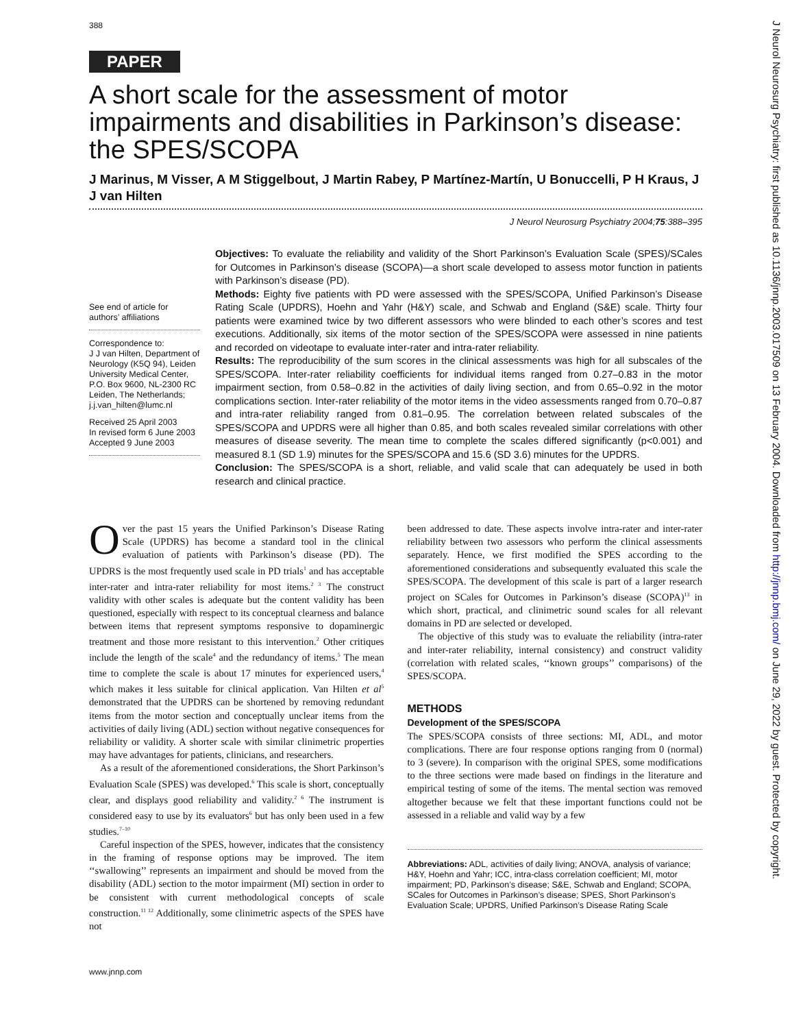388
PAPER
A short scale for the assessment of motor impairments and disabilities in Parkinson’s disease: the SPES/SCOPA
J Marinus, M Visser, A M Stiggelbout, J Martin Rabey, P Martínez-Martín, U Bonuccelli, P H Kraus, J J van Hilten
J Neurol Neurosurg Psychiatry 2004;75:388–395
See end of article for authors’ affiliations
Correspondence to:
J J van Hilten, Department of Neurology (K5Q 94), Leiden University Medical Center, P.O. Box 9600, NL-2300 RC Leiden, The Netherlands; j.j.van_hilten@lumc.nl
Received 25 April 2003
In revised form 6 June 2003
Accepted 9 June 2003
Objectives: To evaluate the reliability and validity of the Short Parkinson’s Evaluation Scale (SPES)/SCales for Outcomes in Parkinson’s disease (SCOPA)—a short scale developed to assess motor function in patients with Parkinson’s disease (PD).
Methods: Eighty five patients with PD were assessed with the SPES/SCOPA, Unified Parkinson’s Disease Rating Scale (UPDRS), Hoehn and Yahr (H&Y) scale, and Schwab and England (S&E) scale. Thirty four patients were examined twice by two different assessors who were blinded to each other’s scores and test executions. Additionally, six items of the motor section of the SPES/SCOPA were assessed in nine patients and recorded on videotape to evaluate inter-rater and intra-rater reliability.
Results: The reproducibility of the sum scores in the clinical assessments was high for all subscales of the SPES/SCOPA. Inter-rater reliability coefficients for individual items ranged from 0.27–0.83 in the motor impairment section, from 0.58–0.82 in the activities of daily living section, and from 0.65–0.92 in the motor complications section. Inter-rater reliability of the motor items in the video assessments ranged from 0.70–0.87 and intra-rater reliability ranged from 0.81–0.95. The correlation between related subscales of the SPES/SCOPA and UPDRS were all higher than 0.85, and both scales revealed similar correlations with other measures of disease severity. The mean time to complete the scales differed significantly (p<0.001) and measured 8.1 (SD 1.9) minutes for the SPES/SCOPA and 15.6 (SD 3.6) minutes for the UPDRS.
Conclusion: The SPES/SCOPA is a short, reliable, and valid scale that can adequately be used in both research and clinical practice.
Over the past 15 years the Unified Parkinson’s Disease Rating Scale (UPDRS) has become a standard tool in the clinical evaluation of patients with Parkinson’s disease (PD). The UPDRS is the most frequently used scale in PD trials<sup>1</sup> and has acceptable inter-rater and intra-rater reliability for most items.<sup>2 3</sup> The construct validity with other scales is adequate but the content validity has been questioned, especially with respect to its conceptual clearness and balance between items that represent symptoms responsive to dopaminergic treatment and those more resistant to this intervention.<sup>2</sup> Other critiques include the length of the scale<sup>4</sup> and the redundancy of items.<sup>5</sup> The mean time to complete the scale is about 17 minutes for experienced users,<sup>4</sup> which makes it less suitable for clinical application. Van Hilten et al<sup>5</sup> demonstrated that the UPDRS can be shortened by removing redundant items from the motor section and conceptually unclear items from the activities of daily living (ADL) section without negative consequences for reliability or validity. A shorter scale with similar clinimetric properties may have advantages for patients, clinicians, and researchers.
As a result of the aforementioned considerations, the Short Parkinson’s Evaluation Scale (SPES) was developed.<sup>6</sup> This scale is short, conceptually clear, and displays good reliability and validity.<sup>2 6</sup> The instrument is considered easy to use by its evaluators<sup>6</sup> but has only been used in a few studies.<sup>7–10</sup>
Careful inspection of the SPES, however, indicates that the consistency in the framing of response options may be improved. The item ‘‘swallowing’’ represents an impairment and should be moved from the disability (ADL) section to the motor impairment (MI) section in order to be consistent with current methodological concepts of scale construction.<sup>11 12</sup> Additionally, some clinimetric aspects of the SPES have not
been addressed to date. These aspects involve intra-rater and inter-rater reliability between two assessors who perform the clinical assessments separately. Hence, we first modified the SPES according to the aforementioned considerations and subsequently evaluated this scale the SPES/SCOPA. The development of this scale is part of a larger research project on SCales for Outcomes in Parkinson’s disease (SCOPA)<sup>13</sup> in which short, practical, and clinimetric sound scales for all relevant domains in PD are selected or developed.
The objective of this study was to evaluate the reliability (intra-rater and inter-rater reliability, internal consistency) and construct validity (correlation with related scales, ‘‘known groups’’ comparisons) of the SPES/SCOPA.
METHODS
Development of the SPES/SCOPA
The SPES/SCOPA consists of three sections: MI, ADL, and motor complications. There are four response options ranging from 0 (normal) to 3 (severe). In comparison with the original SPES, some modifications to the three sections were made based on findings in the literature and empirical testing of some of the items. The mental section was removed altogether because we felt that these important functions could not be assessed in a reliable and valid way by a few
Abbreviations: ADL, activities of daily living; ANOVA, analysis of variance; H&Y, Hoehn and Yahr; ICC, intra-class correlation coefficient; MI, motor impairment; PD, Parkinson’s disease; S&E, Schwab and England; SCOPA, SCales for Outcomes in Parkinson’s disease; SPES, Short Parkinson’s Evaluation Scale; UPDRS, Unified Parkinson’s Disease Rating Scale
www.jnnp.com
J Neurol Neurosurg Psychiatry: first published as 10.1136/jnnp.2003.017509 on 13 February 2004. Downloaded from http://jnnp.bmj.com/ on June 29, 2022 by guest. Protected by copyright.